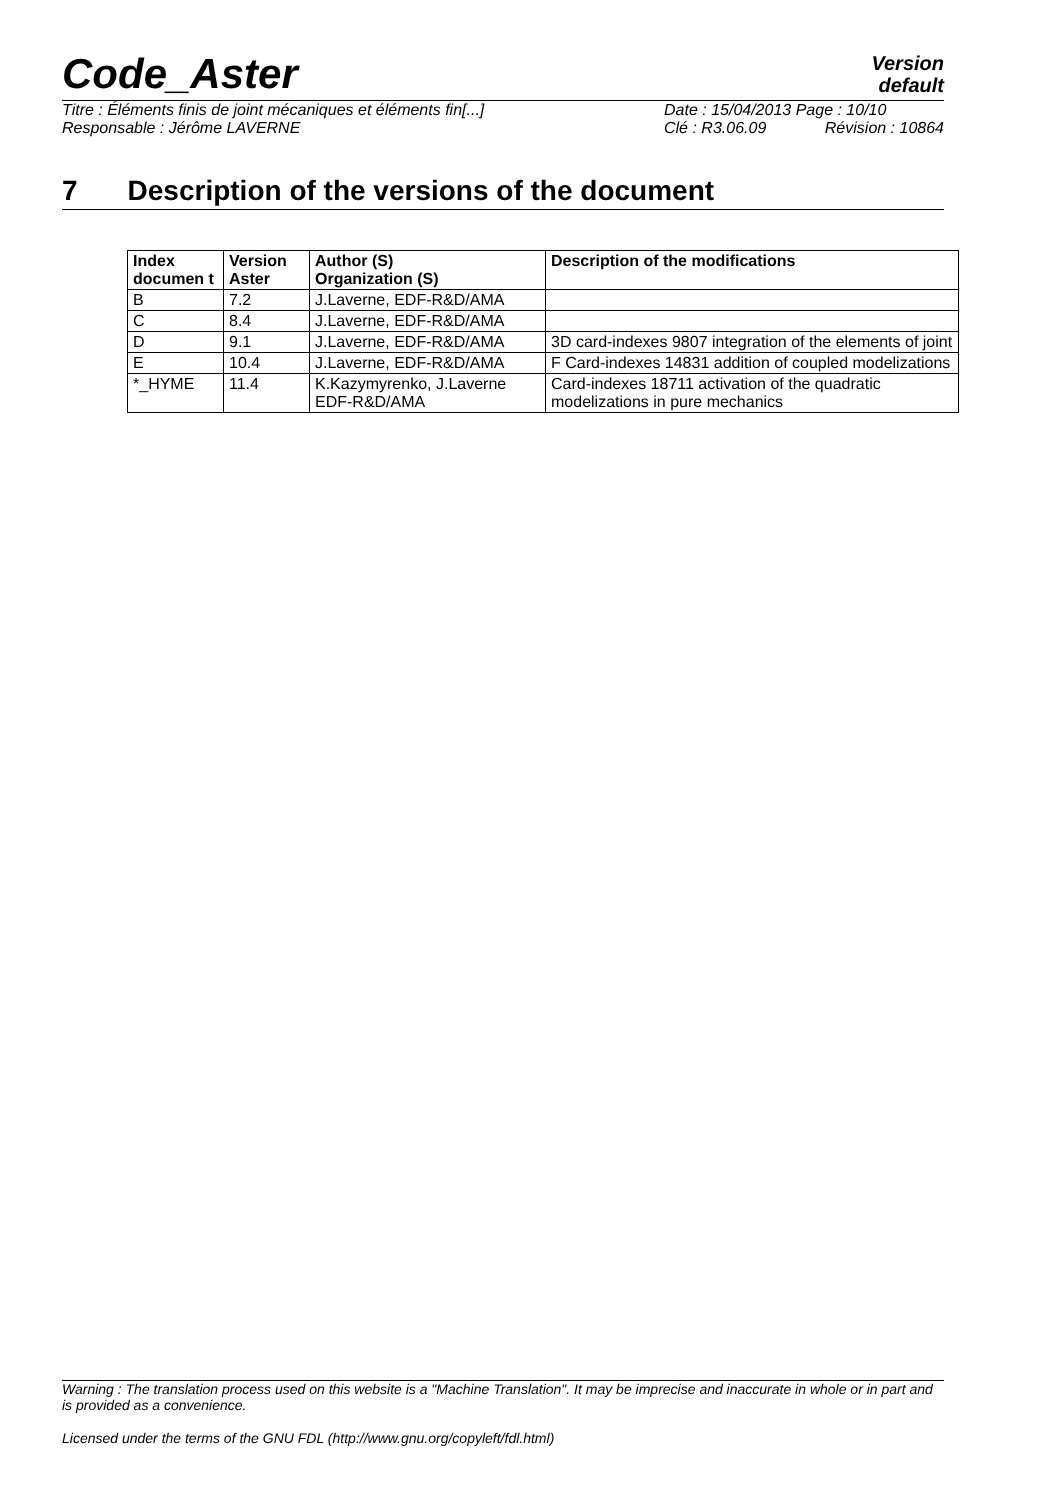Code_Aster
Version
default
Titre : Éléments finis de joint mécaniques et éléments fin[...] Date : 15/04/2013 Page : 10/10
Responsable : Jérôme LAVERNE Clé : R3.06.09 Révision : 10864
7 Description of the versions of the document
| Index documen t | Version Aster | Author (S) Organization (S) | Description of the modifications |
| --- | --- | --- | --- |
| B | 7.2 | J.Laverne, EDF-R&D/AMA | |
| C | 8.4 | J.Laverne, EDF-R&D/AMA | |
| D | 9.1 | J.Laverne, EDF-R&D/AMA | 3D card-indexes 9807 integration of the elements of joint |
| E | 10.4 | J.Laverne, EDF-R&D/AMA | F Card-indexes 14831 addition of coupled modelizations |
| *_HYME | 11.4 | K.Kazymyrenko, J.Laverne EDF-R&D/AMA | Card-indexes 18711 activation of the quadratic modelizations in pure mechanics |
Warning : The translation process used on this website is a "Machine Translation". It may be imprecise and inaccurate in whole or in part and is provided as a convenience.
Licensed under the terms of the GNU FDL (http://www.gnu.org/copyleft/fdl.html)